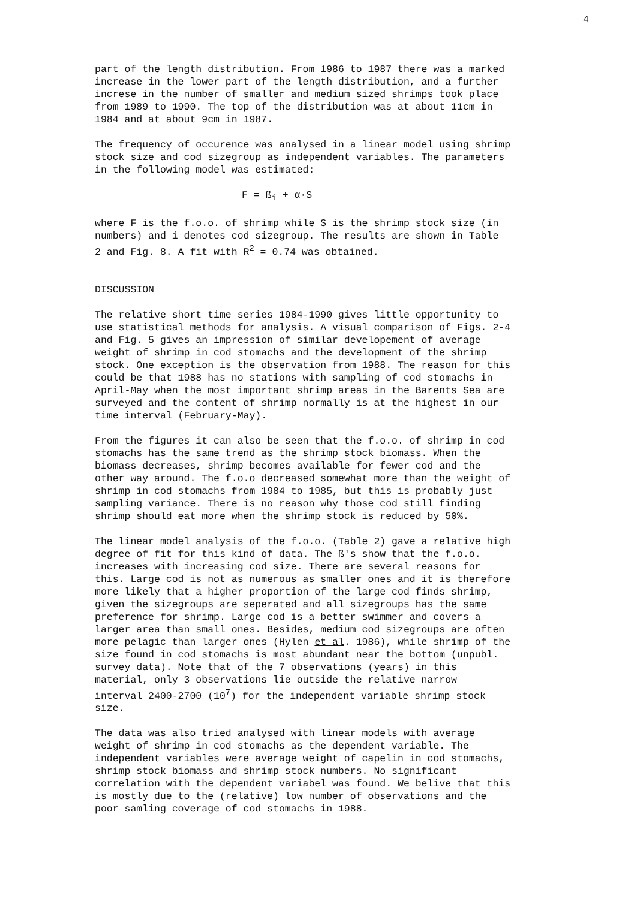4
part of the length distribution. From 1986 to 1987 there was a marked increase in the lower part of the length distribution, and a further increse in the number of smaller and medium sized shrimps took place from 1989 to 1990. The top of the distribution was at about 11cm in 1984 and at about 9cm in 1987.
The frequency of occurence was analysed in a linear model using shrimp stock size and cod sizegroup as independent variables. The parameters in the following model was estimated:
F = ß<sub>i</sub> + α·S
where F is the f.o.o. of shrimp while S is the shrimp stock size (in numbers) and i denotes cod sizegroup. The results are shown in Table 2 and Fig. 8. A fit with R<sup>2</sup> = 0.74 was obtained.
DISCUSSION
The relative short time series 1984-1990 gives little opportunity to use statistical methods for analysis. A visual comparison of Figs. 2-4 and Fig. 5 gives an impression of similar developement of average weight of shrimp in cod stomachs and the development of the shrimp stock. One exception is the observation from 1988. The reason for this could be that 1988 has no stations with sampling of cod stomachs in April-May when the most important shrimp areas in the Barents Sea are surveyed and the content of shrimp normally is at the highest in our time interval (February-May).
From the figures it can also be seen that the f.o.o. of shrimp in cod stomachs has the same trend as the shrimp stock biomass. When the biomass decreases, shrimp becomes available for fewer cod and the other way around. The f.o.o decreased somewhat more than the weight of shrimp in cod stomachs from 1984 to 1985, but this is probably just sampling variance. There is no reason why those cod still finding shrimp should eat more when the shrimp stock is reduced by 50%.
The linear model analysis of the f.o.o. (Table 2) gave a relative high degree of fit for this kind of data. The ß's show that the f.o.o. increases with increasing cod size. There are several reasons for this. Large cod is not as numerous as smaller ones and it is therefore more likely that a higher proportion of the large cod finds shrimp, given the sizegroups are seperated and all sizegroups has the same preference for shrimp. Large cod is a better swimmer and covers a larger area than small ones. Besides, medium cod sizegroups are often more pelagic than larger ones (Hylen et al. 1986), while shrimp of the size found in cod stomachs is most abundant near the bottom (unpubl. survey data). Note that of the 7 observations (years) in this material, only 3 observations lie outside the relative narrow interval 2400-2700 (10<sup>7</sup>) for the independent variable shrimp stock size.
The data was also tried analysed with linear models with average weight of shrimp in cod stomachs as the dependent variable. The independent variables were average weight of capelin in cod stomachs, shrimp stock biomass and shrimp stock numbers. No significant correlation with the dependent variabel was found. We belive that this is mostly due to the (relative) low number of observations and the poor samling coverage of cod stomachs in 1988.